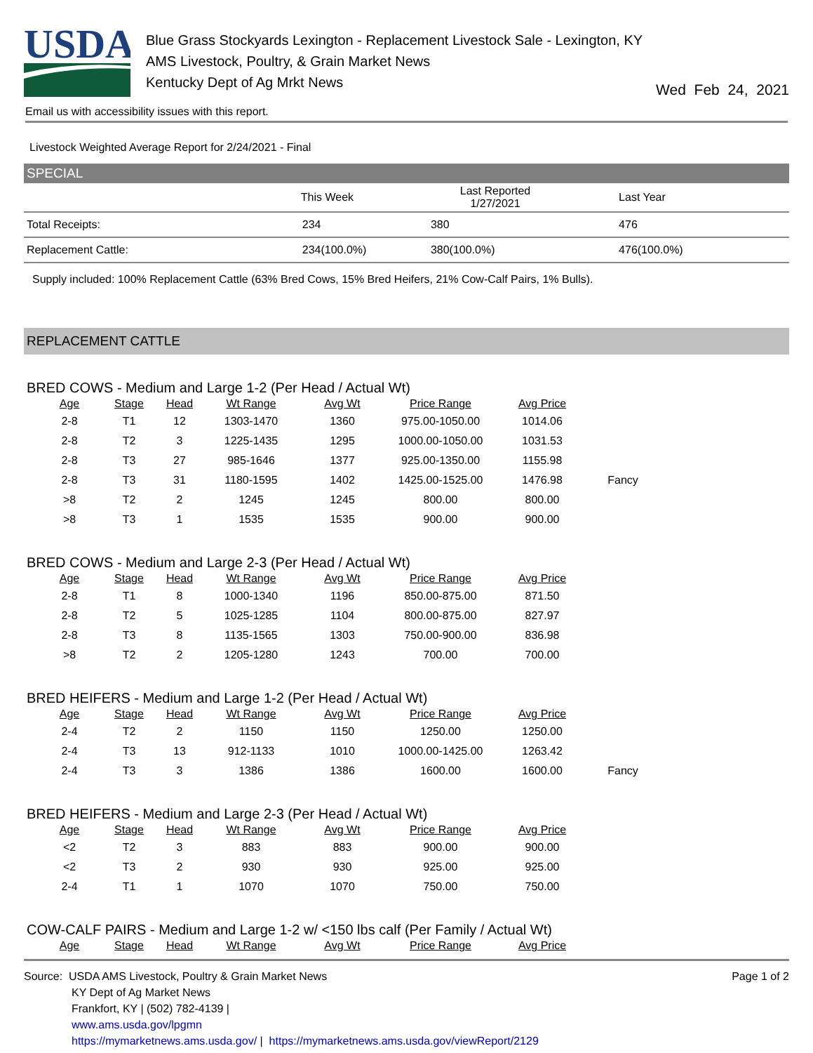USDA
Blue Grass Stockyards Lexington - Replacement Livestock Sale - Lexington, KY
AMS Livestock, Poultry, & Grain Market News
Kentucky Dept of Ag Mrkt News
Wed Feb 24, 2021
Email us with accessibility issues with this report.
Livestock Weighted Average Report for 2/24/2021 - Final
SPECIAL
| | This Week | Last Reported 1/27/2021 | Last Year |
| --- | --- | --- | --- |
| Total Receipts: | 234 | 380 | 476 |
| Replacement Cattle: | 234(100.0%) | 380(100.0%) | 476(100.0%) |
Supply included: 100% Replacement Cattle (63% Bred Cows, 15% Bred Heifers, 21% Cow-Calf Pairs, 1% Bulls).
REPLACEMENT CATTLE
BRED COWS - Medium and Large 1-2 (Per Head / Actual Wt)
| Age | Stage | Head | Wt Range | Avg Wt | Price Range | Avg Price | |
| --- | --- | --- | --- | --- | --- | --- | --- |
| 2-8 | T1 | 12 | 1303-1470 | 1360 | 975.00-1050.00 | 1014.06 | |
| 2-8 | T2 | 3 | 1225-1435 | 1295 | 1000.00-1050.00 | 1031.53 | |
| 2-8 | T3 | 27 | 985-1646 | 1377 | 925.00-1350.00 | 1155.98 | |
| 2-8 | T3 | 31 | 1180-1595 | 1402 | 1425.00-1525.00 | 1476.98 | Fancy |
| >8 | T2 | 2 | 1245 | 1245 | 800.00 | 800.00 | |
| >8 | T3 | 1 | 1535 | 1535 | 900.00 | 900.00 | |
BRED COWS - Medium and Large 2-3 (Per Head / Actual Wt)
| Age | Stage | Head | Wt Range | Avg Wt | Price Range | Avg Price | |
| --- | --- | --- | --- | --- | --- | --- | --- |
| 2-8 | T1 | 8 | 1000-1340 | 1196 | 850.00-875.00 | 871.50 | |
| 2-8 | T2 | 5 | 1025-1285 | 1104 | 800.00-875.00 | 827.97 | |
| 2-8 | T3 | 8 | 1135-1565 | 1303 | 750.00-900.00 | 836.98 | |
| >8 | T2 | 2 | 1205-1280 | 1243 | 700.00 | 700.00 | |
BRED HEIFERS - Medium and Large 1-2 (Per Head / Actual Wt)
| Age | Stage | Head | Wt Range | Avg Wt | Price Range | Avg Price | |
| --- | --- | --- | --- | --- | --- | --- | --- |
| 2-4 | T2 | 2 | 1150 | 1150 | 1250.00 | 1250.00 | |
| 2-4 | T3 | 13 | 912-1133 | 1010 | 1000.00-1425.00 | 1263.42 | |
| 2-4 | T3 | 3 | 1386 | 1386 | 1600.00 | 1600.00 | Fancy |
BRED HEIFERS - Medium and Large 2-3 (Per Head / Actual Wt)
| Age | Stage | Head | Wt Range | Avg Wt | Price Range | Avg Price | |
| --- | --- | --- | --- | --- | --- | --- | --- |
| <2 | T2 | 3 | 883 | 883 | 900.00 | 900.00 | |
| <2 | T3 | 2 | 930 | 930 | 925.00 | 925.00 | |
| 2-4 | T1 | 1 | 1070 | 1070 | 750.00 | 750.00 | |
COW-CALF PAIRS - Medium and Large 1-2 w/ <150 lbs calf (Per Family / Actual Wt)
| Age | Stage | Head | Wt Range | Avg Wt | Price Range | Avg Price | |
| --- | --- | --- | --- | --- | --- | --- | --- |
Source: USDA AMS Livestock, Poultry & Grain Market News
KY Dept of Ag Market News
Frankfort, KY | (502) 782-4139 |
www.ams.usda.gov/lpgmn
https://mymarketnews.ams.usda.gov/ | https://mymarketnews.ams.usda.gov/viewReport/2129
Page 1 of 2